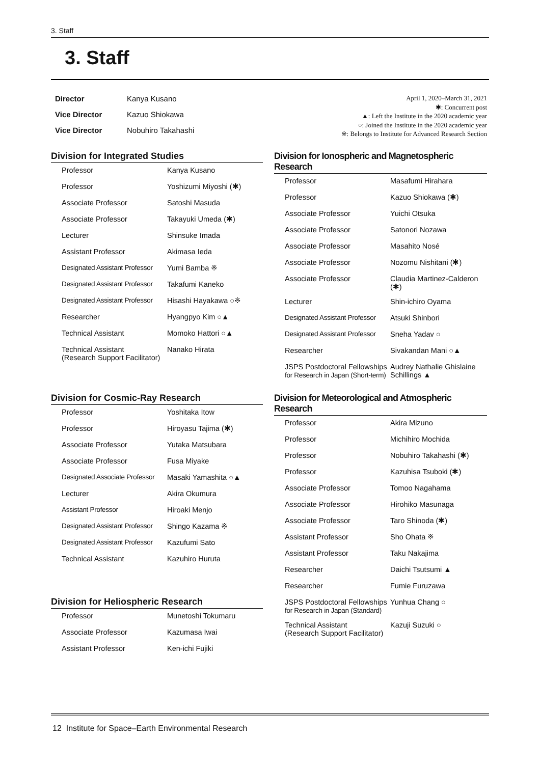3. Staff
3. Staff
| Director | Kanya Kusano |
| Vice Director | Kazuo Shiokawa |
| Vice Director | Nobuhiro Takahashi |
April 1, 2020–March 31, 2021
✱: Concurrent post
▲: Left the Institute in the 2020 academic year
○: Joined the Institute in the 2020 academic year
※: Belongs to Institute for Advanced Research Section
Division for Integrated Studies
| Professor | Kanya Kusano |
| Professor | Yoshizumi Miyoshi (✱) |
| Associate Professor | Satoshi Masuda |
| Associate Professor | Takayuki Umeda (✱) |
| Lecturer | Shinsuke Imada |
| Assistant Professor | Akimasa Ieda |
| Designated Assistant Professor | Yumi Bamba ※ |
| Designated Assistant Professor | Takafumi Kaneko |
| Designated Assistant Professor | Hisashi Hayakawa ○※ |
| Researcher | Hyangpyo Kim ○▲ |
| Technical Assistant | Momoko Hattori ○▲ |
| Technical Assistant (Research Support Facilitator) | Nanako Hirata |
Division for Ionospheric and Magnetospheric Research
| Professor | Masafumi Hirahara |
| Professor | Kazuo Shiokawa (✱) |
| Associate Professor | Yuichi Otsuka |
| Associate Professor | Satonori Nozawa |
| Associate Professor | Masahito Nosé |
| Associate Professor | Nozomu Nishitani (✱) |
| Associate Professor | Claudia Martinez-Calderon (✱) |
| Lecturer | Shin-ichiro Oyama |
| Designated Assistant Professor | Atsuki Shinbori |
| Designated Assistant Professor | Sneha Yadav ○ |
| Researcher | Sivakandan Mani ○▲ |
| JSPS Postdoctoral Fellowships for Research in Japan (Short-term) | Audrey Nathalie Ghislaine Schillings ▲ |
Division for Cosmic-Ray Research
| Professor | Yoshitaka Itow |
| Professor | Hiroyasu Tajima (✱) |
| Associate Professor | Yutaka Matsubara |
| Associate Professor | Fusa Miyake |
| Designated Associate Professor | Masaki Yamashita ○▲ |
| Lecturer | Akira Okumura |
| Assistant Professor | Hiroaki Menjo |
| Designated Assistant Professor | Shingo Kazama ※ |
| Designated Assistant Professor | Kazufumi Sato |
| Technical Assistant | Kazuhiro Huruta |
Division for Meteorological and Atmospheric Research
| Professor | Akira Mizuno |
| Professor | Michihiro Mochida |
| Professor | Nobuhiro Takahashi (✱) |
| Professor | Kazuhisa Tsuboki (✱) |
| Associate Professor | Tomoo Nagahama |
| Associate Professor | Hirohiko Masunaga |
| Associate Professor | Taro Shinoda (✱) |
| Assistant Professor | Sho Ohata ※ |
| Assistant Professor | Taku Nakajima |
| Researcher | Daichi Tsutsumi ▲ |
| Researcher | Fumie Furuzawa |
| JSPS Postdoctoral Fellowships for Research in Japan (Standard) | Yunhua Chang ○ |
| Technical Assistant (Research Support Facilitator) | Kazuji Suzuki ○ |
Division for Heliospheric Research
| Professor | Munetoshi Tokumaru |
| Associate Professor | Kazumasa Iwai |
| Assistant Professor | Ken-ichi Fujiki |
12 Institute for Space–Earth Environmental Research